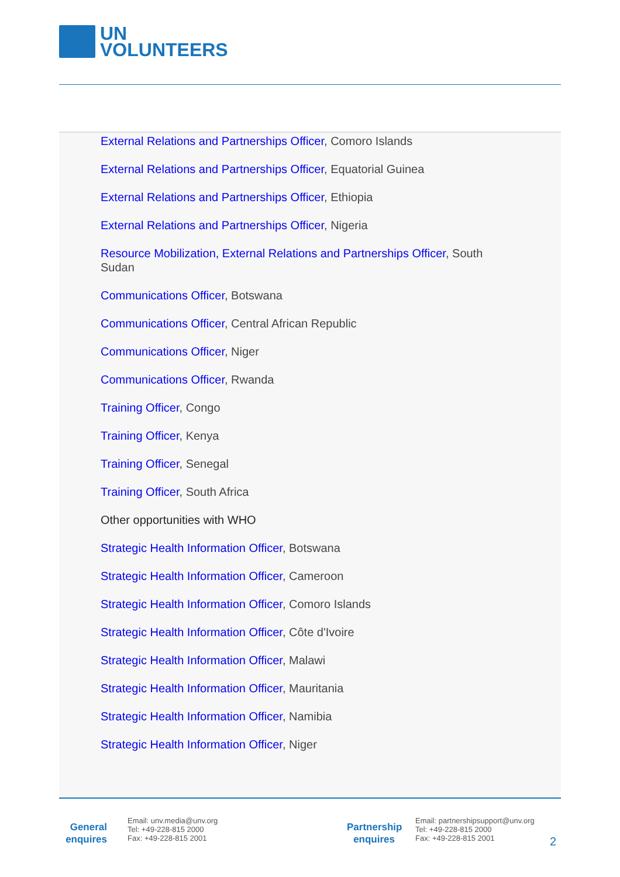UN
VOLUNTEERS
External Relations and Partnerships Officer, Comoro Islands
External Relations and Partnerships Officer, Equatorial Guinea
External Relations and Partnerships Officer, Ethiopia
External Relations and Partnerships Officer, Nigeria
Resource Mobilization, External Relations and Partnerships Officer, South Sudan
Communications Officer, Botswana
Communications Officer, Central African Republic
Communications Officer, Niger
Communications Officer, Rwanda
Training Officer, Congo
Training Officer, Kenya
Training Officer, Senegal
Training Officer, South Africa
Other opportunities with WHO
Strategic Health Information Officer, Botswana
Strategic Health Information Officer, Cameroon
Strategic Health Information Officer, Comoro Islands
Strategic Health Information Officer, Côte d'Ivoire
Strategic Health Information Officer, Malawi
Strategic Health Information Officer, Mauritania
Strategic Health Information Officer, Namibia
Strategic Health Information Officer, Niger
General enquires Email: unv.media@unv.org
Tel: +49-228-815 2000
Fax: +49-228-815 2001
Partnership enquires Email: partnershipsupport@unv.org
Tel: +49-228-815 2000
Fax: +49-228-815 2001
2